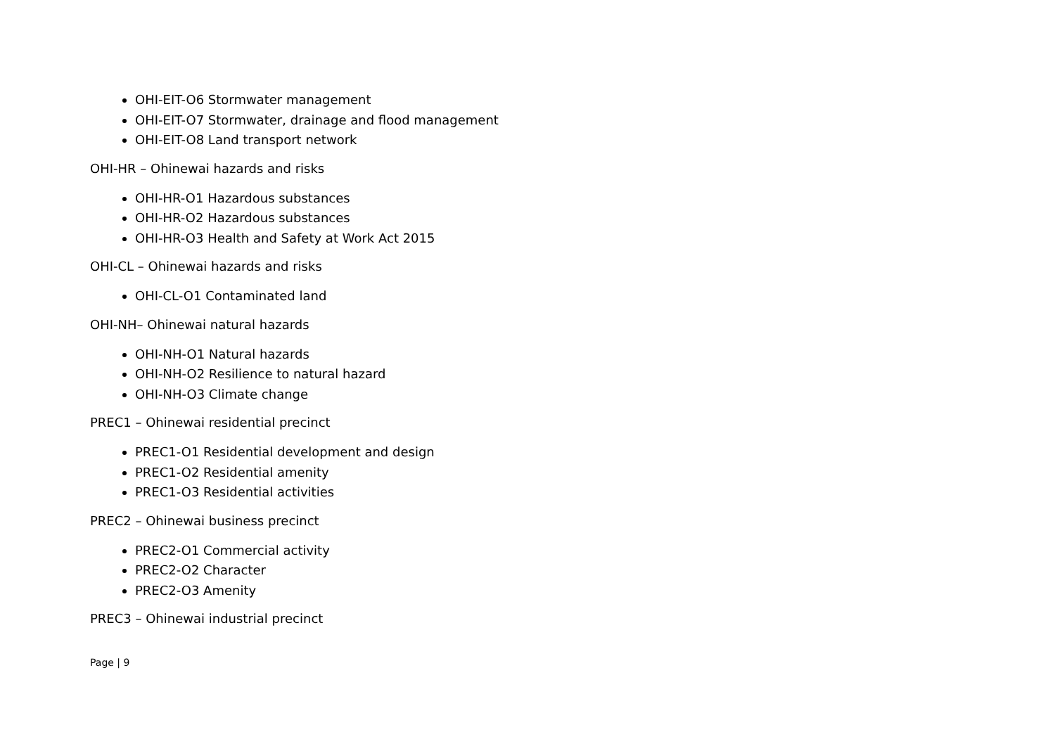OHI-EIT-O6 Stormwater management
OHI-EIT-O7 Stormwater, drainage and flood management
OHI-EIT-O8 Land transport network
OHI-HR – Ohinewai hazards and risks
OHI-HR-O1 Hazardous substances
OHI-HR-O2 Hazardous substances
OHI-HR-O3 Health and Safety at Work Act 2015
OHI-CL – Ohinewai hazards and risks
OHI-CL-O1 Contaminated land
OHI-NH– Ohinewai natural hazards
OHI-NH-O1 Natural hazards
OHI-NH-O2 Resilience to natural hazard
OHI-NH-O3 Climate change
PREC1 – Ohinewai residential precinct
PREC1-O1 Residential development and design
PREC1-O2 Residential amenity
PREC1-O3 Residential activities
PREC2 – Ohinewai business precinct
PREC2-O1 Commercial activity
PREC2-O2 Character
PREC2-O3 Amenity
PREC3 – Ohinewai industrial precinct
Page | 9